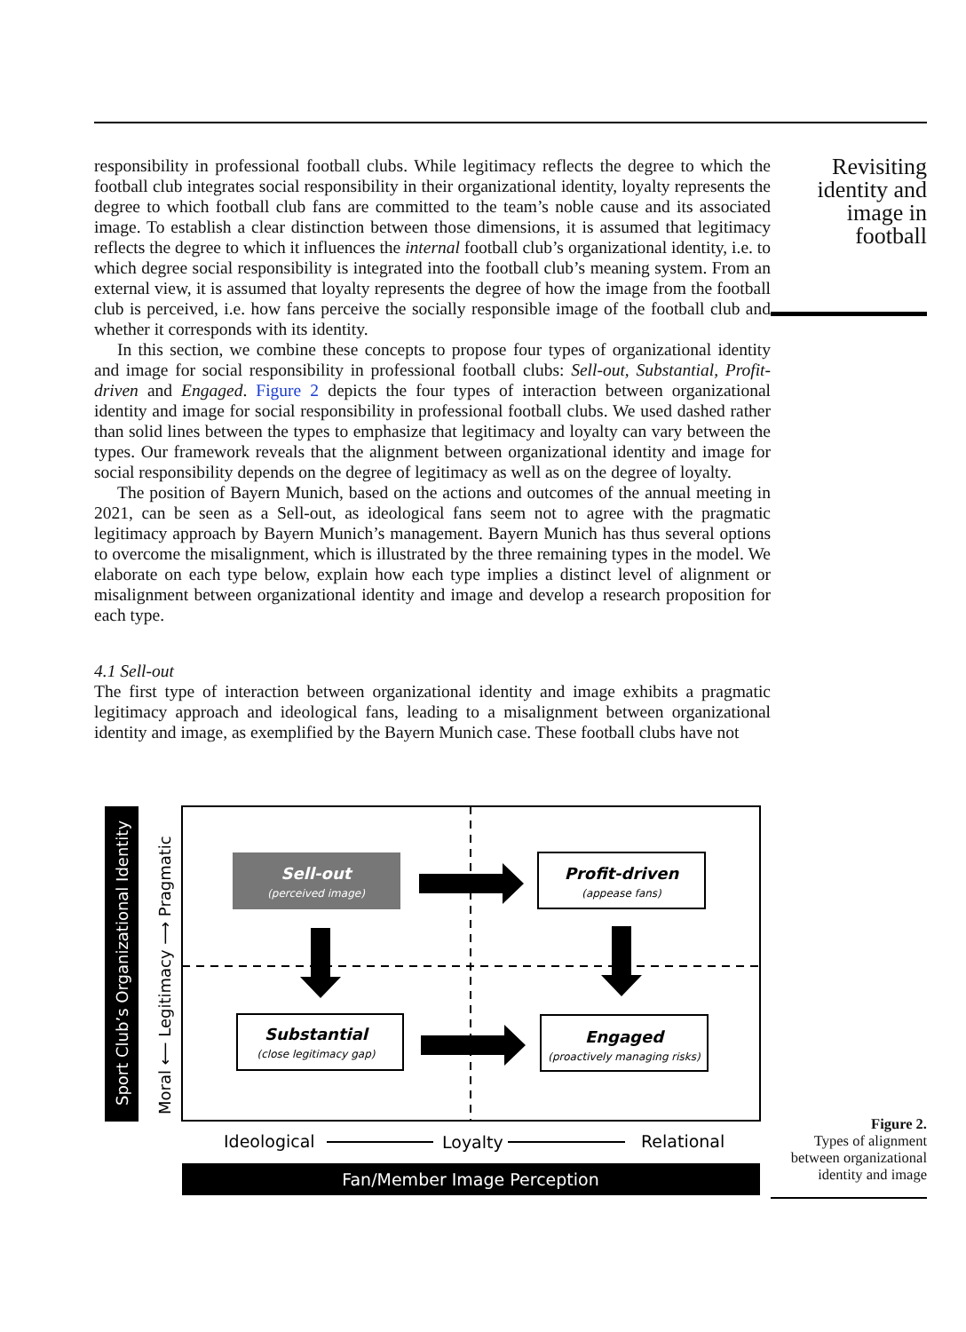responsibility in professional football clubs. While legitimacy reflects the degree to which the football club integrates social responsibility in their organizational identity, loyalty represents the degree to which football club fans are committed to the team’s noble cause and its associated image. To establish a clear distinction between those dimensions, it is assumed that legitimacy reflects the degree to which it influences the internal football club’s organizational identity, i.e. to which degree social responsibility is integrated into the football club’s meaning system. From an external view, it is assumed that loyalty represents the degree of how the image from the football club is perceived, i.e. how fans perceive the socially responsible image of the football club and whether it corresponds with its identity.
In this section, we combine these concepts to propose four types of organizational identity and image for social responsibility in professional football clubs: Sell-out, Substantial, Profit-driven and Engaged. Figure 2 depicts the four types of interaction between organizational identity and image for social responsibility in professional football clubs. We used dashed rather than solid lines between the types to emphasize that legitimacy and loyalty can vary between the types. Our framework reveals that the alignment between organizational identity and image for social responsibility depends on the degree of legitimacy as well as on the degree of loyalty.
The position of Bayern Munich, based on the actions and outcomes of the annual meeting in 2021, can be seen as a Sell-out, as ideological fans seem not to agree with the pragmatic legitimacy approach by Bayern Munich’s management. Bayern Munich has thus several options to overcome the misalignment, which is illustrated by the three remaining types in the model. We elaborate on each type below, explain how each type implies a distinct level of alignment or misalignment between organizational identity and image and develop a research proposition for each type.
4.1 Sell-out
The first type of interaction between organizational identity and image exhibits a pragmatic legitimacy approach and ideological fans, leading to a misalignment between organizational identity and image, as exemplified by the Bayern Munich case. These football clubs have not
Revisiting identity and image in football
Sport Club’s Organizational Identity
Moral ⟵ Legitimacy ⟶ Pragmatic
Sell-out
(perceived image)
Profit-driven
(appease fans)
Substantial
(close legitimacy gap)
Engaged
(proactively managing risks)
Ideological
Loyalty
Relational
Fan/Member Image Perception
Figure 2.
Types of alignment between organizational identity and image